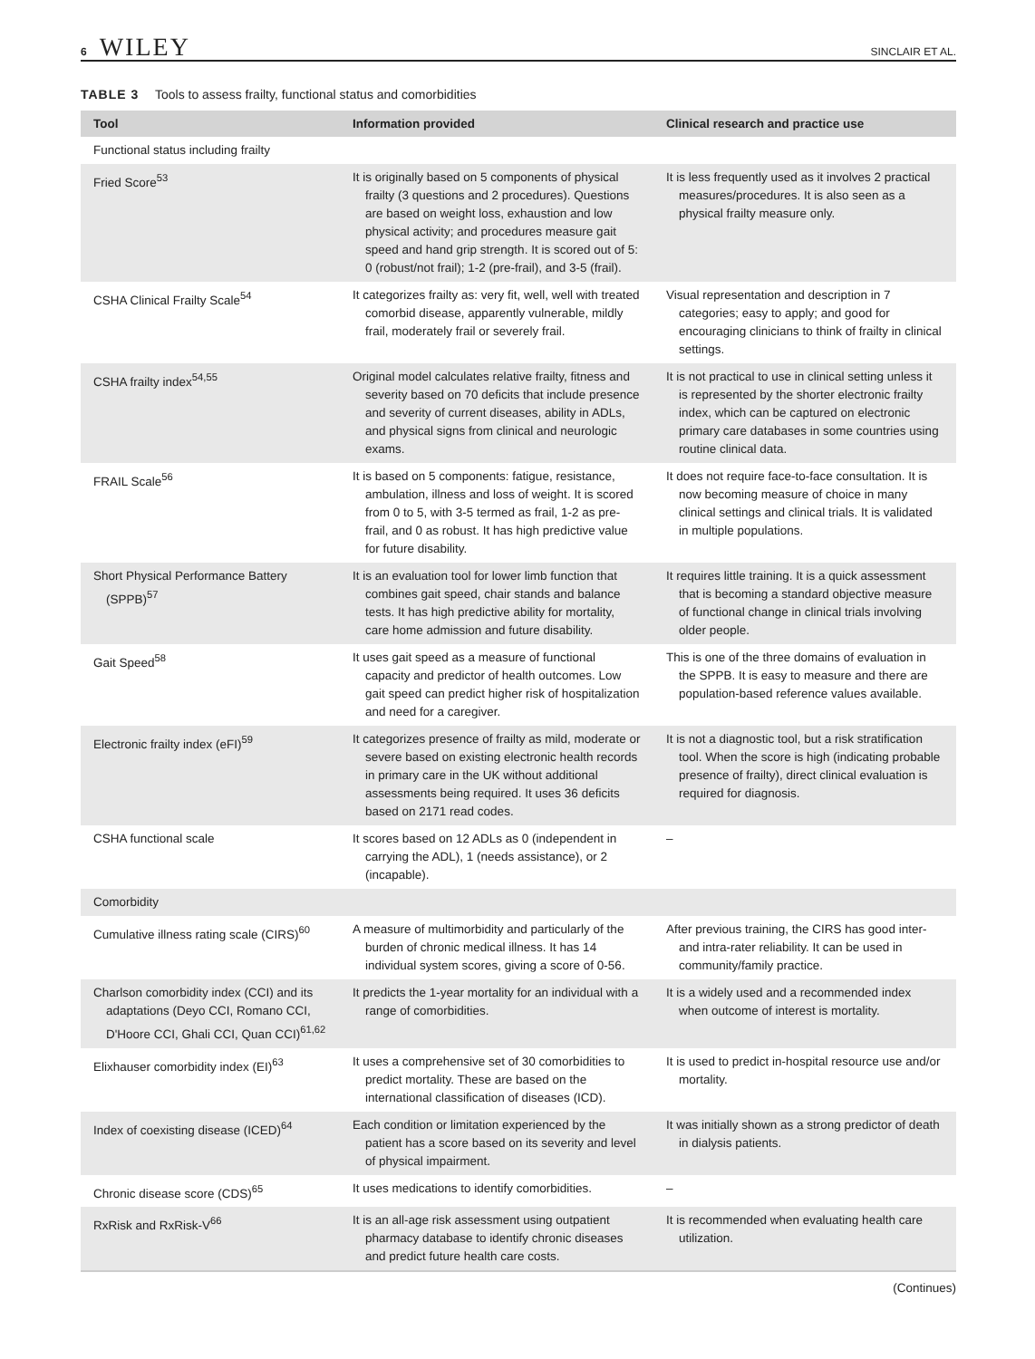6 WILEY SINCLAIR ET AL.
TABLE 3 Tools to assess frailty, functional status and comorbidities
| Tool | Information provided | Clinical research and practice use |
| --- | --- | --- |
| Functional status including frailty | | |
| Fried Score<sup>53</sup> | It is originally based on 5 components of physical frailty (3 questions and 2 procedures). Questions are based on weight loss, exhaustion and low physical activity; and procedures measure gait speed and hand grip strength. It is scored out of 5: 0 (robust/not frail); 1-2 (pre-frail), and 3-5 (frail). | It is less frequently used as it involves 2 practical measures/procedures. It is also seen as a physical frailty measure only. |
| CSHA Clinical Frailty Scale<sup>54</sup> | It categorizes frailty as: very fit, well, well with treated comorbid disease, apparently vulnerable, mildly frail, moderately frail or severely frail. | Visual representation and description in 7 categories; easy to apply; and good for encouraging clinicians to think of frailty in clinical settings. |
| CSHA frailty index<sup>54,55</sup> | Original model calculates relative frailty, fitness and severity based on 70 deficits that include presence and severity of current diseases, ability in ADLs, and physical signs from clinical and neurologic exams. | It is not practical to use in clinical setting unless it is represented by the shorter electronic frailty index, which can be captured on electronic primary care databases in some countries using routine clinical data. |
| FRAIL Scale<sup>56</sup> | It is based on 5 components: fatigue, resistance, ambulation, illness and loss of weight. It is scored from 0 to 5, with 3-5 termed as frail, 1-2 as pre-frail, and 0 as robust. It has high predictive value for future disability. | It does not require face-to-face consultation. It is now becoming measure of choice in many clinical settings and clinical trials. It is validated in multiple populations. |
| Short Physical Performance Battery (SPPB)<sup>57</sup> | It is an evaluation tool for lower limb function that combines gait speed, chair stands and balance tests. It has high predictive ability for mortality, care home admission and future disability. | It requires little training. It is a quick assessment that is becoming a standard objective measure of functional change in clinical trials involving older people. |
| Gait Speed<sup>58</sup> | It uses gait speed as a measure of functional capacity and predictor of health outcomes. Low gait speed can predict higher risk of hospitalization and need for a caregiver. | This is one of the three domains of evaluation in the SPPB. It is easy to measure and there are population-based reference values available. |
| Electronic frailty index (eFI)<sup>59</sup> | It categorizes presence of frailty as mild, moderate or severe based on existing electronic health records in primary care in the UK without additional assessments being required. It uses 36 deficits based on 2171 read codes. | It is not a diagnostic tool, but a risk stratification tool. When the score is high (indicating probable presence of frailty), direct clinical evaluation is required for diagnosis. |
| CSHA functional scale | It scores based on 12 ADLs as 0 (independent in carrying the ADL), 1 (needs assistance), or 2 (incapable). | – |
| Comorbidity | | |
| Cumulative illness rating scale (CIRS)<sup>60</sup> | A measure of multimorbidity and particularly of the burden of chronic medical illness. It has 14 individual system scores, giving a score of 0-56. | After previous training, the CIRS has good inter- and intra-rater reliability. It can be used in community/family practice. |
| Charlson comorbidity index (CCI) and its adaptations (Deyo CCI, Romano CCI, D'Hoore CCI, Ghali CCI, Quan CCI)<sup>61,62</sup> | It predicts the 1-year mortality for an individual with a range of comorbidities. | It is a widely used and a recommended index when outcome of interest is mortality. |
| Elixhauser comorbidity index (EI)<sup>63</sup> | It uses a comprehensive set of 30 comorbidities to predict mortality. These are based on the international classification of diseases (ICD). | It is used to predict in-hospital resource use and/or mortality. |
| Index of coexisting disease (ICED)<sup>64</sup> | Each condition or limitation experienced by the patient has a score based on its severity and level of physical impairment. | It was initially shown as a strong predictor of death in dialysis patients. |
| Chronic disease score (CDS)<sup>65</sup> | It uses medications to identify comorbidities. | – |
| RxRisk and RxRisk-V<sup>66</sup> | It is an all-age risk assessment using outpatient pharmacy database to identify chronic diseases and predict future health care costs. | It is recommended when evaluating health care utilization. |
(Continues)